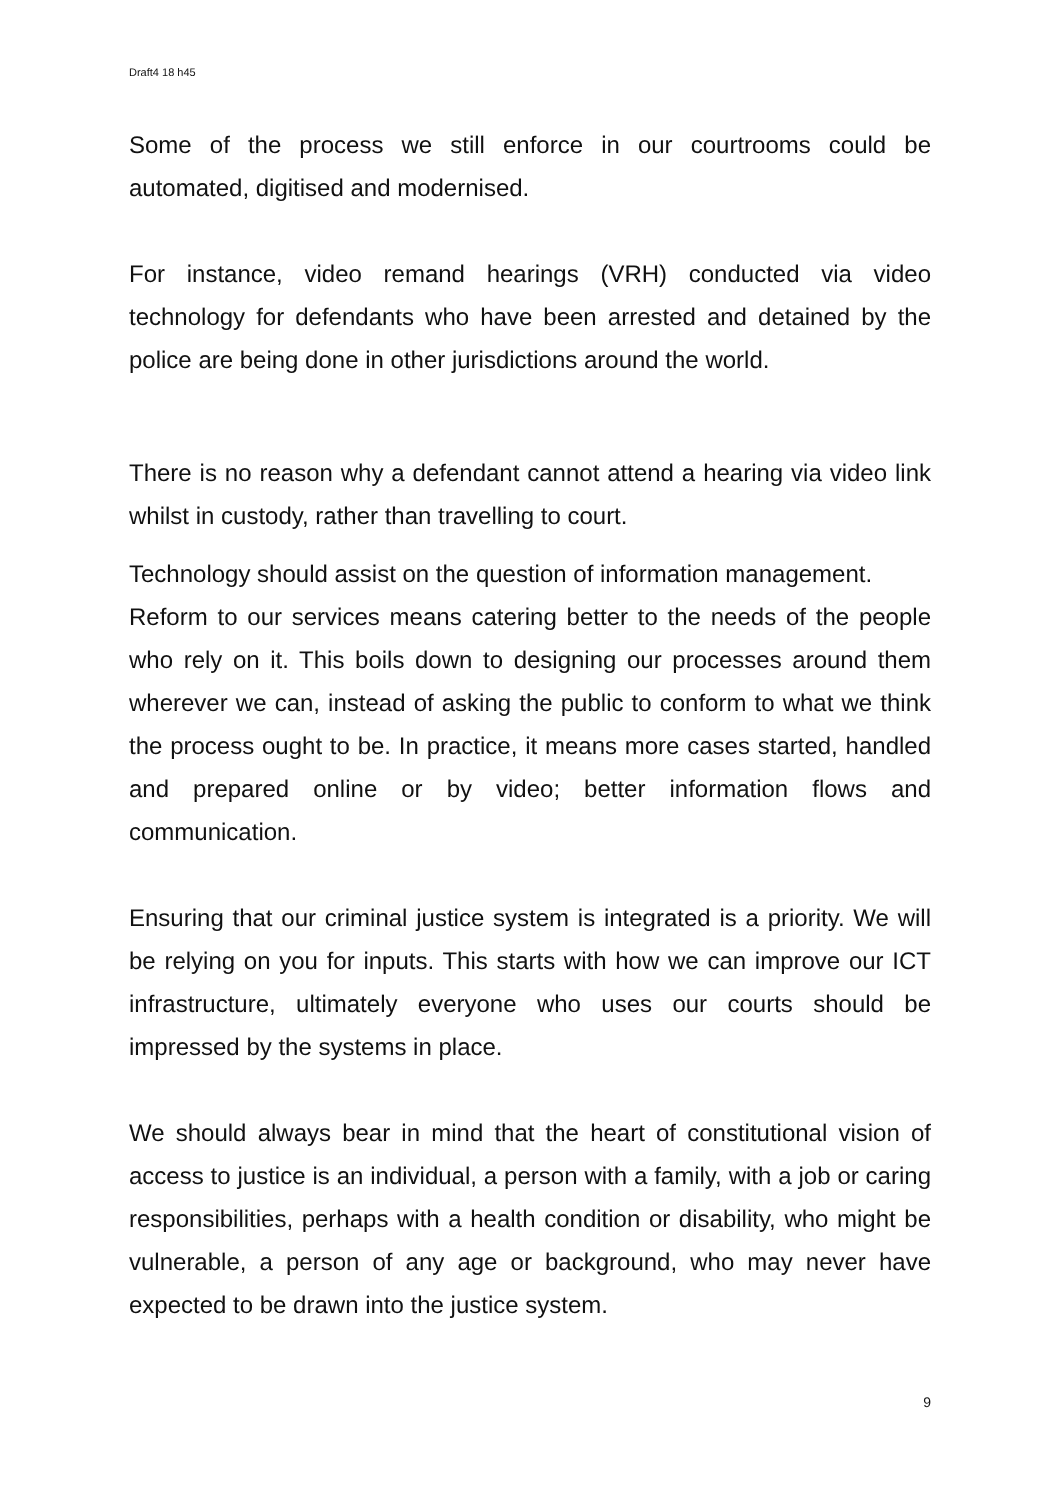Draft4 18 h45
Some of the process we still enforce in our courtrooms could be automated, digitised and modernised.
For instance, video remand hearings (VRH) conducted via video technology for defendants who have been arrested and detained by the police are being done in other jurisdictions around the world.
There is no reason why a defendant cannot attend a hearing via video link whilst in custody, rather than travelling to court.
Technology should assist on the question of information management.
Reform to our services means catering better to the needs of the people who rely on it. This boils down to designing our processes around them wherever we can, instead of asking the public to conform to what we think the process ought to be. In practice, it means more cases started, handled and prepared online or by video; better information flows and communication.
Ensuring that our criminal justice system is integrated is a priority. We will be relying on you for inputs. This starts with how we can improve our ICT infrastructure, ultimately everyone who uses our courts should be impressed by the systems in place.
We should always bear in mind that the heart of constitutional vision of access to justice is an individual, a person with a family, with a job or caring responsibilities, perhaps with a health condition or disability, who might be vulnerable, a person of any age or background, who may never have expected to be drawn into the justice system.
9